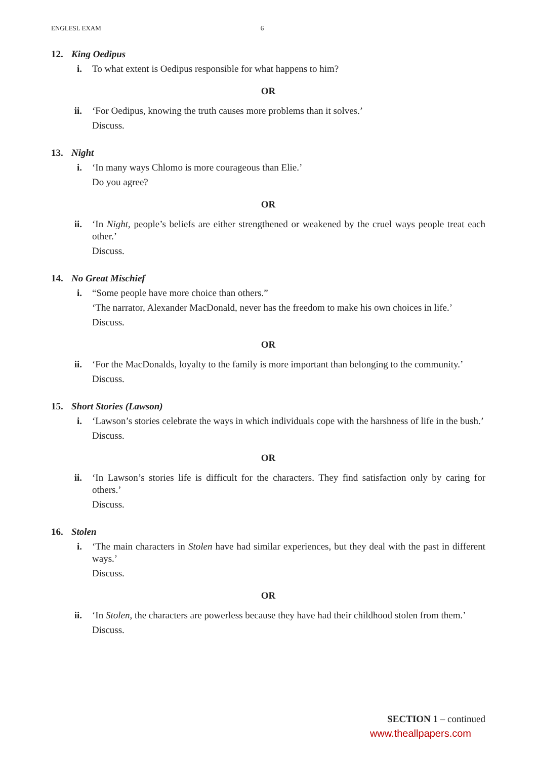ENGLESL EXAM 6
12. King Oedipus
i. To what extent is Oedipus responsible for what happens to him?
OR
ii. ‘For Oedipus, knowing the truth causes more problems than it solves.’
Discuss.
13. Night
i. ‘In many ways Chlomo is more courageous than Elie.’
Do you agree?
OR
ii. ‘In Night, people’s beliefs are either strengthened or weakened by the cruel ways people treat each other.’
Discuss.
14. No Great Mischief
i. “Some people have more choice than others.”
‘The narrator, Alexander MacDonald, never has the freedom to make his own choices in life.’
Discuss.
OR
ii. ‘For the MacDonalds, loyalty to the family is more important than belonging to the community.’
Discuss.
15. Short Stories (Lawson)
i. ‘Lawson’s stories celebrate the ways in which individuals cope with the harshness of life in the bush.’
Discuss.
OR
ii. ‘In Lawson’s stories life is difficult for the characters. They find satisfaction only by caring for others.’
Discuss.
16. Stolen
i. ‘The main characters in Stolen have had similar experiences, but they deal with the past in different ways.’
Discuss.
OR
ii. ‘In Stolen, the characters are powerless because they have had their childhood stolen from them.’
Discuss.
SECTION 1 – continued
www.theallpapers.com